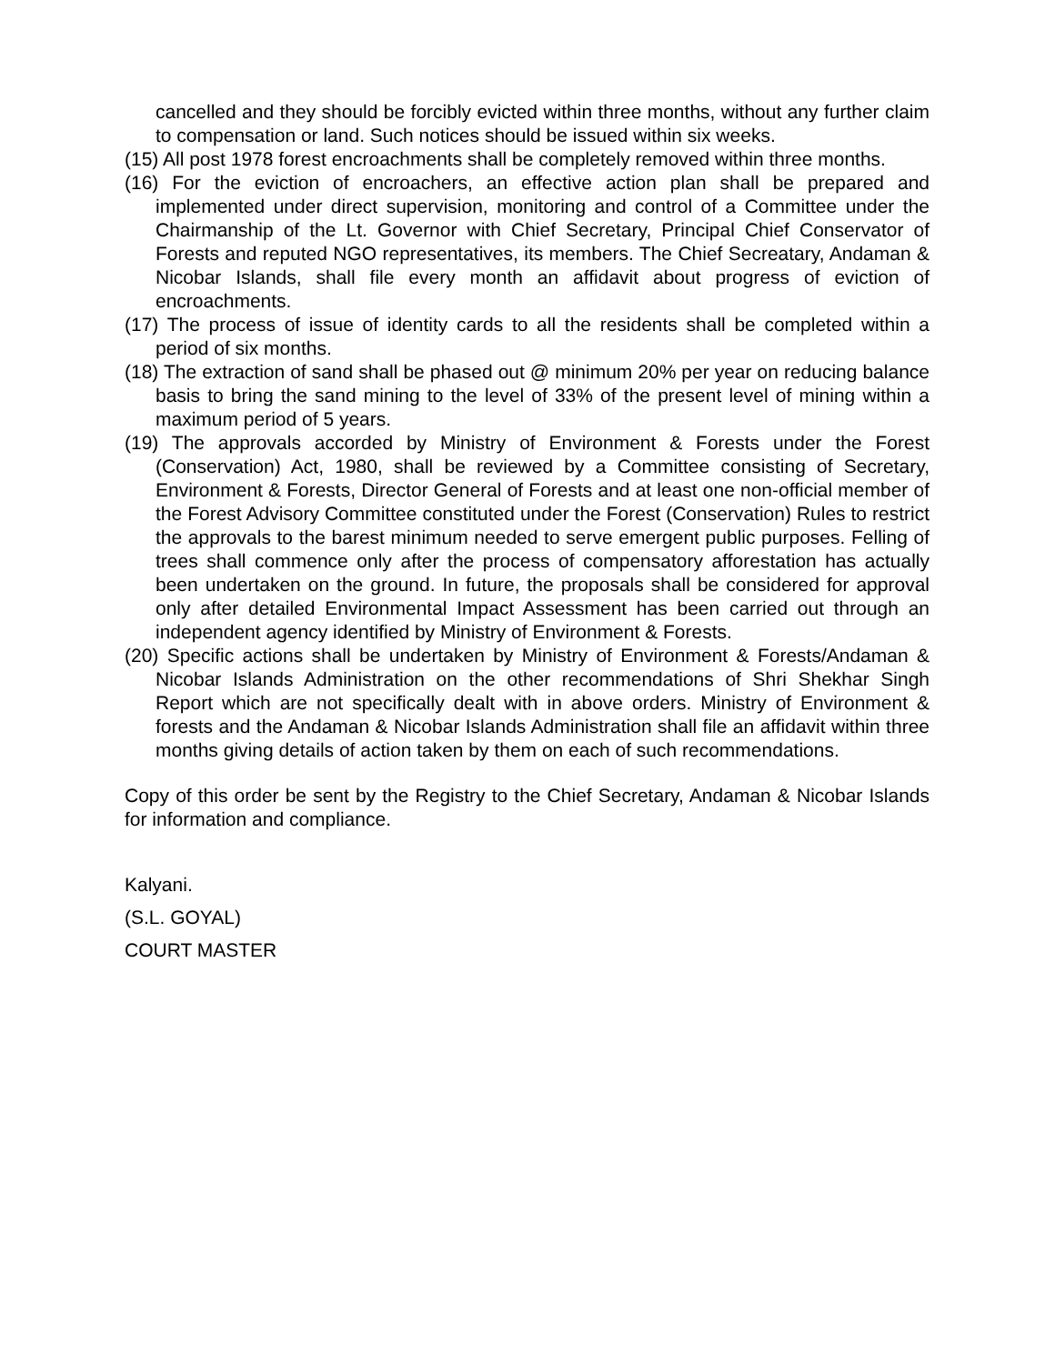cancelled and they should be forcibly evicted within three months, without any further claim to compensation or land. Such notices should be issued within six weeks.
(15) All post 1978 forest encroachments shall be completely removed within three months.
(16) For the eviction of encroachers, an effective action plan shall be prepared and implemented under direct supervision, monitoring and control of a Committee under the Chairmanship of the Lt. Governor with Chief Secretary, Principal Chief Conservator of Forests and reputed NGO representatives, its members. The Chief Secreatary, Andaman & Nicobar Islands, shall file every month an affidavit about progress of eviction of encroachments.
(17) The process of issue of identity cards to all the residents shall be completed within a period of six months.
(18) The extraction of sand shall be phased out @ minimum 20% per year on reducing balance basis to bring the sand mining to the level of 33% of the present level of mining within a maximum period of 5 years.
(19) The approvals accorded by Ministry of Environment & Forests under the Forest (Conservation) Act, 1980, shall be reviewed by a Committee consisting of Secretary, Environment & Forests, Director General of Forests and at least one non-official member of the Forest Advisory Committee constituted under the Forest (Conservation) Rules to restrict the approvals to the barest minimum needed to serve emergent public purposes. Felling of trees shall commence only after the process of compensatory afforestation has actually been undertaken on the ground. In future, the proposals shall be considered for approval only after detailed Environmental Impact Assessment has been carried out through an independent agency identified by Ministry of Environment & Forests.
(20) Specific actions shall be undertaken by Ministry of Environment & Forests/Andaman & Nicobar Islands Administration on the other recommendations of Shri Shekhar Singh Report which are not specifically dealt with in above orders. Ministry of Environment & forests and the Andaman & Nicobar Islands Administration shall file an affidavit within three months giving details of action taken by them on each of such recommendations.
Copy of this order be sent by the Registry to the Chief Secretary, Andaman & Nicobar Islands for information and compliance.
Kalyani.
(S.L. GOYAL)
COURT MASTER